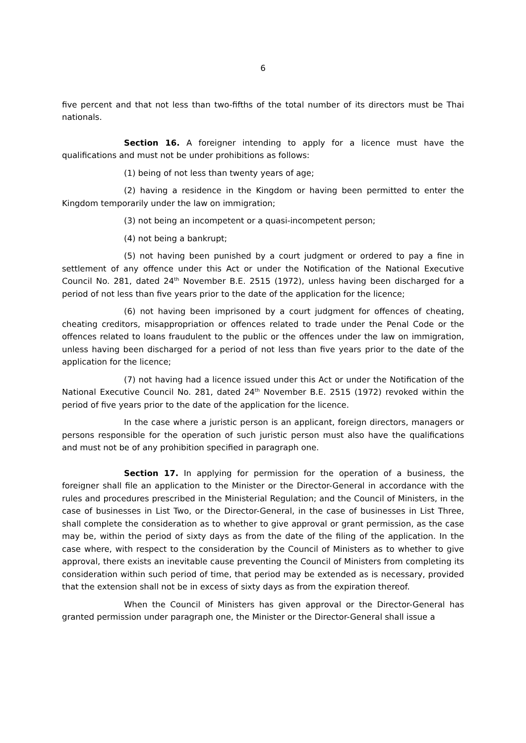6
five percent and that not less than two-fifths of the total number of its directors must be Thai nationals.
Section 16. A foreigner intending to apply for a licence must have the qualifications and must not be under prohibitions as follows:
(1) being of not less than twenty years of age;
(2) having a residence in the Kingdom or having been permitted to enter the Kingdom temporarily under the law on immigration;
(3) not being an incompetent or a quasi-incompetent person;
(4) not being a bankrupt;
(5) not having been punished by a court judgment or ordered to pay a fine in settlement of any offence under this Act or under the Notification of the National Executive Council No. 281, dated 24<sup>th</sup> November B.E. 2515 (1972), unless having been discharged for a period of not less than five years prior to the date of the application for the licence;
(6) not having been imprisoned by a court judgment for offences of cheating, cheating creditors, misappropriation or offences related to trade under the Penal Code or the offences related to loans fraudulent to the public or the offences under the law on immigration, unless having been discharged for a period of not less than five years prior to the date of the application for the licence;
(7) not having had a licence issued under this Act or under the Notification of the National Executive Council No. 281, dated 24<sup>th</sup> November B.E. 2515 (1972) revoked within the period of five years prior to the date of the application for the licence.
In the case where a juristic person is an applicant, foreign directors, managers or persons responsible for the operation of such juristic person must also have the qualifications and must not be of any prohibition specified in paragraph one.
Section 17. In applying for permission for the operation of a business, the foreigner shall file an application to the Minister or the Director-General in accordance with the rules and procedures prescribed in the Ministerial Regulation; and the Council of Ministers, in the case of businesses in List Two, or the Director-General, in the case of businesses in List Three, shall complete the consideration as to whether to give approval or grant permission, as the case may be, within the period of sixty days as from the date of the filing of the application. In the case where, with respect to the consideration by the Council of Ministers as to whether to give approval, there exists an inevitable cause preventing the Council of Ministers from completing its consideration within such period of time, that period may be extended as is necessary, provided that the extension shall not be in excess of sixty days as from the expiration thereof.
When the Council of Ministers has given approval or the Director-General has granted permission under paragraph one, the Minister or the Director-General shall issue a